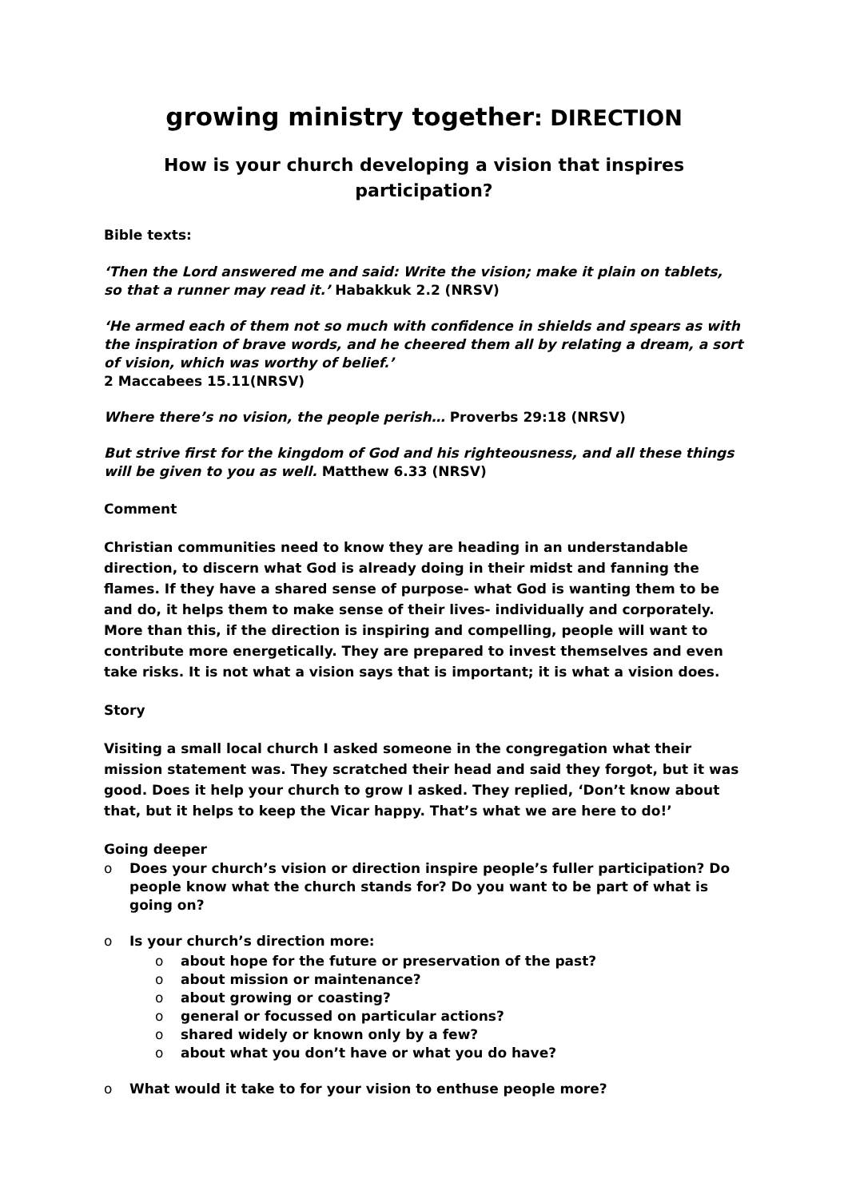growing ministry together: DIRECTION
How is your church developing a vision that inspires participation?
Bible texts:
‘Then the Lord answered me and said: Write the vision; make it plain on tablets, so that a runner may read it.’ Habakkuk 2.2 (NRSV)
‘He armed each of them not so much with confidence in shields and spears as with the inspiration of brave words, and he cheered them all by relating a dream, a sort of vision, which was worthy of belief.’
2 Maccabees 15.11(NRSV)
Where there’s no vision, the people perish… Proverbs 29:18 (NRSV)
But strive first for the kingdom of God and his righteousness, and all these things will be given to you as well. Matthew 6.33 (NRSV)
Comment
Christian communities need to know they are heading in an understandable direction, to discern what God is already doing in their midst and fanning the flames. If they have a shared sense of purpose- what God is wanting them to be and do, it helps them to make sense of their lives- individually and corporately. More than this, if the direction is inspiring and compelling, people will want to contribute more energetically. They are prepared to invest themselves and even take risks. It is not what a vision says that is important; it is what a vision does.
Story
Visiting a small local church I asked someone in the congregation what their mission statement was. They scratched their head and said they forgot, but it was good. Does it help your church to grow I asked. They replied, ‘Don’t know about that, but it helps to keep the Vicar happy. That’s what we are here to do!’
Going deeper
Does your church’s vision or direction inspire people’s fuller participation? Do people know what the church stands for? Do you want to be part of what is going on?
Is your church’s direction more:
about hope for the future or preservation of the past?
about mission or maintenance?
about growing or coasting?
general or focussed on particular actions?
shared widely or known only by a few?
about what you don’t have or what you do have?
What would it take to for your vision to enthuse people more?